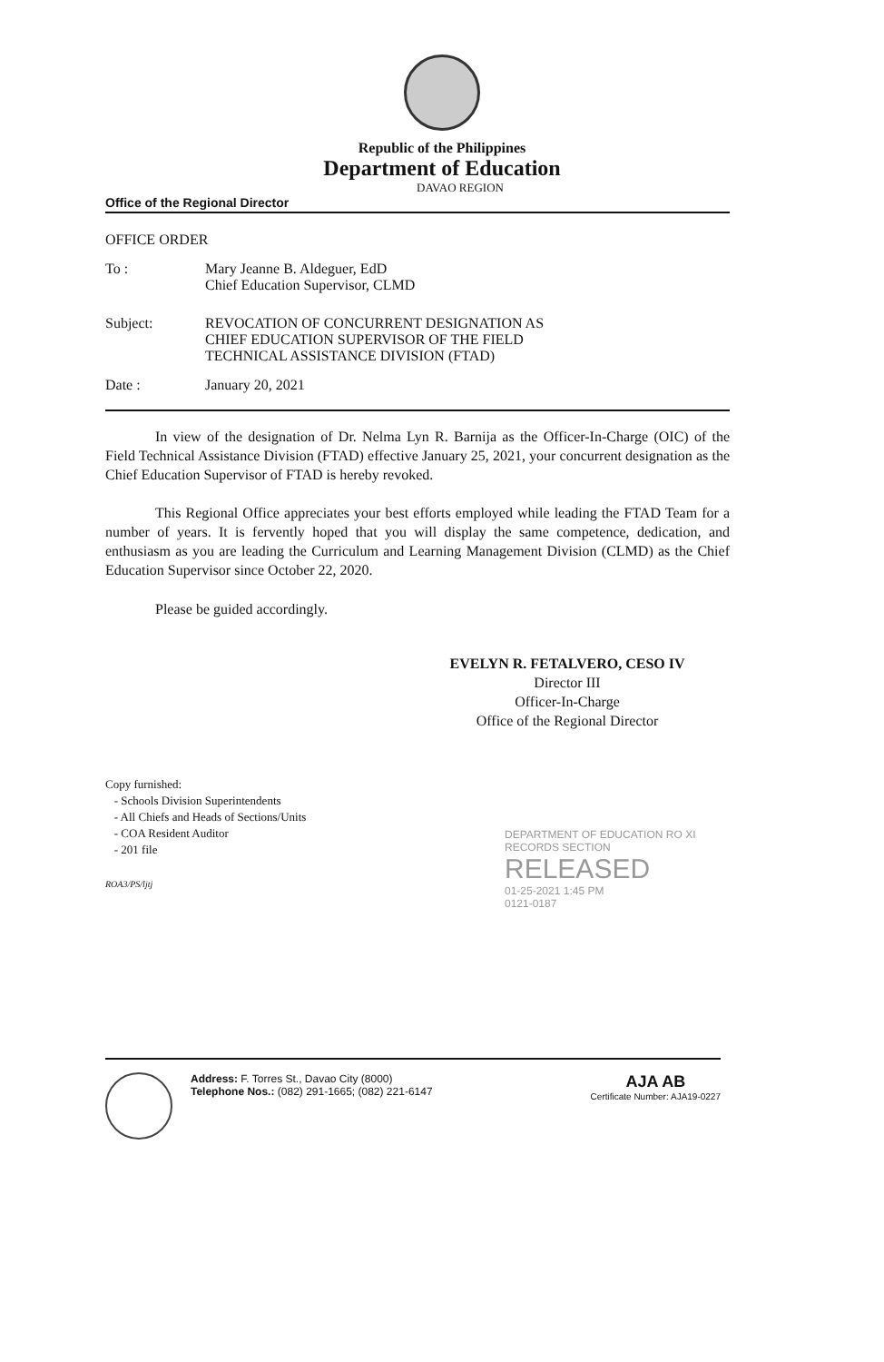Republic of the Philippines
Department of Education
DAVAO REGION
Office of the Regional Director
OFFICE ORDER
To : Mary Jeanne B. Aldeguer, EdD
Chief Education Supervisor, CLMD
Subject: REVOCATION OF CONCURRENT DESIGNATION AS
CHIEF EDUCATION SUPERVISOR OF THE FIELD
TECHNICAL ASSISTANCE DIVISION (FTAD)
Date : January 20, 2021
In view of the designation of Dr. Nelma Lyn R. Barnija as the Officer-In-Charge (OIC) of the Field Technical Assistance Division (FTAD) effective January 25, 2021, your concurrent designation as the Chief Education Supervisor of FTAD is hereby revoked.
This Regional Office appreciates your best efforts employed while leading the FTAD Team for a number of years. It is fervently hoped that you will display the same competence, dedication, and enthusiasm as you are leading the Curriculum and Learning Management Division (CLMD) as the Chief Education Supervisor since October 22, 2020.
Please be guided accordingly.
EVELYN R. FETALVERO, CESO IV
Director III
Officer-In-Charge
Office of the Regional Director
Copy furnished:
- Schools Division Superintendents
- All Chiefs and Heads of Sections/Units
- COA Resident Auditor
- 201 file
ROA3/PS/ljtj
DEPARTMENT OF EDUCATION RO XI
RECORDS SECTION
RELEASED
01-25-2021 1:45 PM
0121-0187
Address: F. Torres St., Davao City (8000)
Telephone Nos.: (082) 291-1665; (082) 221-6147
AJA AB
Certificate Number: AJA19-0227